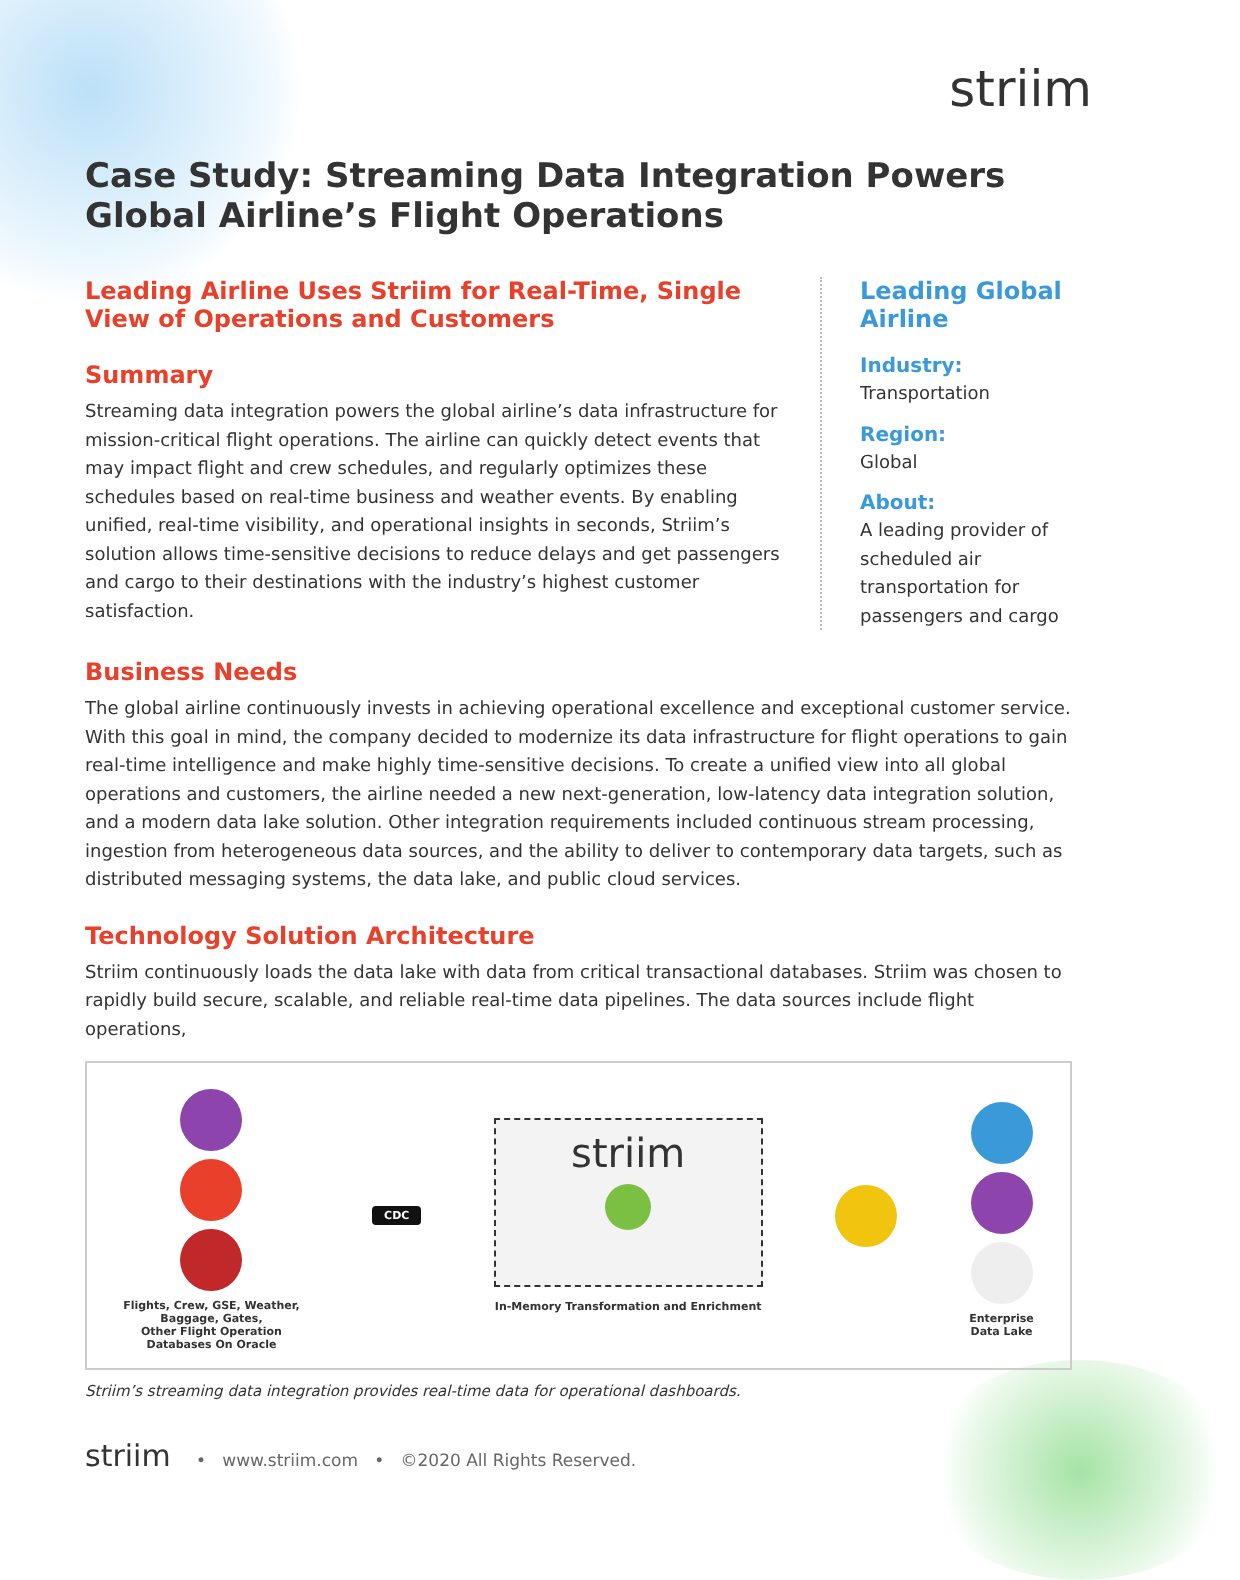striim
Case Study: Streaming Data Integration Powers Global Airline’s Flight Operations
Leading Airline Uses Striim for Real-Time, Single View of Operations and Customers
Summary
Streaming data integration powers the global airline’s data infrastructure for mission-critical flight operations. The airline can quickly detect events that may impact flight and crew schedules, and regularly optimizes these schedules based on real-time business and weather events. By enabling unified, real-time visibility, and operational insights in seconds, Striim’s solution allows time-sensitive decisions to reduce delays and get passengers and cargo to their destinations with the industry’s highest customer satisfaction.
Leading Global Airline
Industry:
Transportation
Region:
Global
About:
A leading provider of scheduled air transportation for passengers and cargo
Business Needs
The global airline continuously invests in achieving operational excellence and exceptional customer service. With this goal in mind, the company decided to modernize its data infrastructure for flight operations to gain real-time intelligence and make highly time-sensitive decisions. To create a unified view into all global operations and customers, the airline needed a new next-generation, low-latency data integration solution, and a modern data lake solution. Other integration requirements included continuous stream processing, ingestion from heterogeneous data sources, and the ability to deliver to contemporary data targets, such as distributed messaging systems, the data lake, and public cloud services.
Technology Solution Architecture
Striim continuously loads the data lake with data from critical transactional databases. Striim was chosen to rapidly build secure, scalable, and reliable real-time data pipelines. The data sources include flight operations,
Flights, Crew, GSE, Weather,
Baggage, Gates,
Other Flight Operation
Databases On Oracle
CDC
striim
In-Memory Transformation and Enrichment
Enterprise
Data Lake
Striim’s streaming data integration provides real-time data for operational dashboards.
striim • www.striim.com • ©2020 All Rights Reserved.